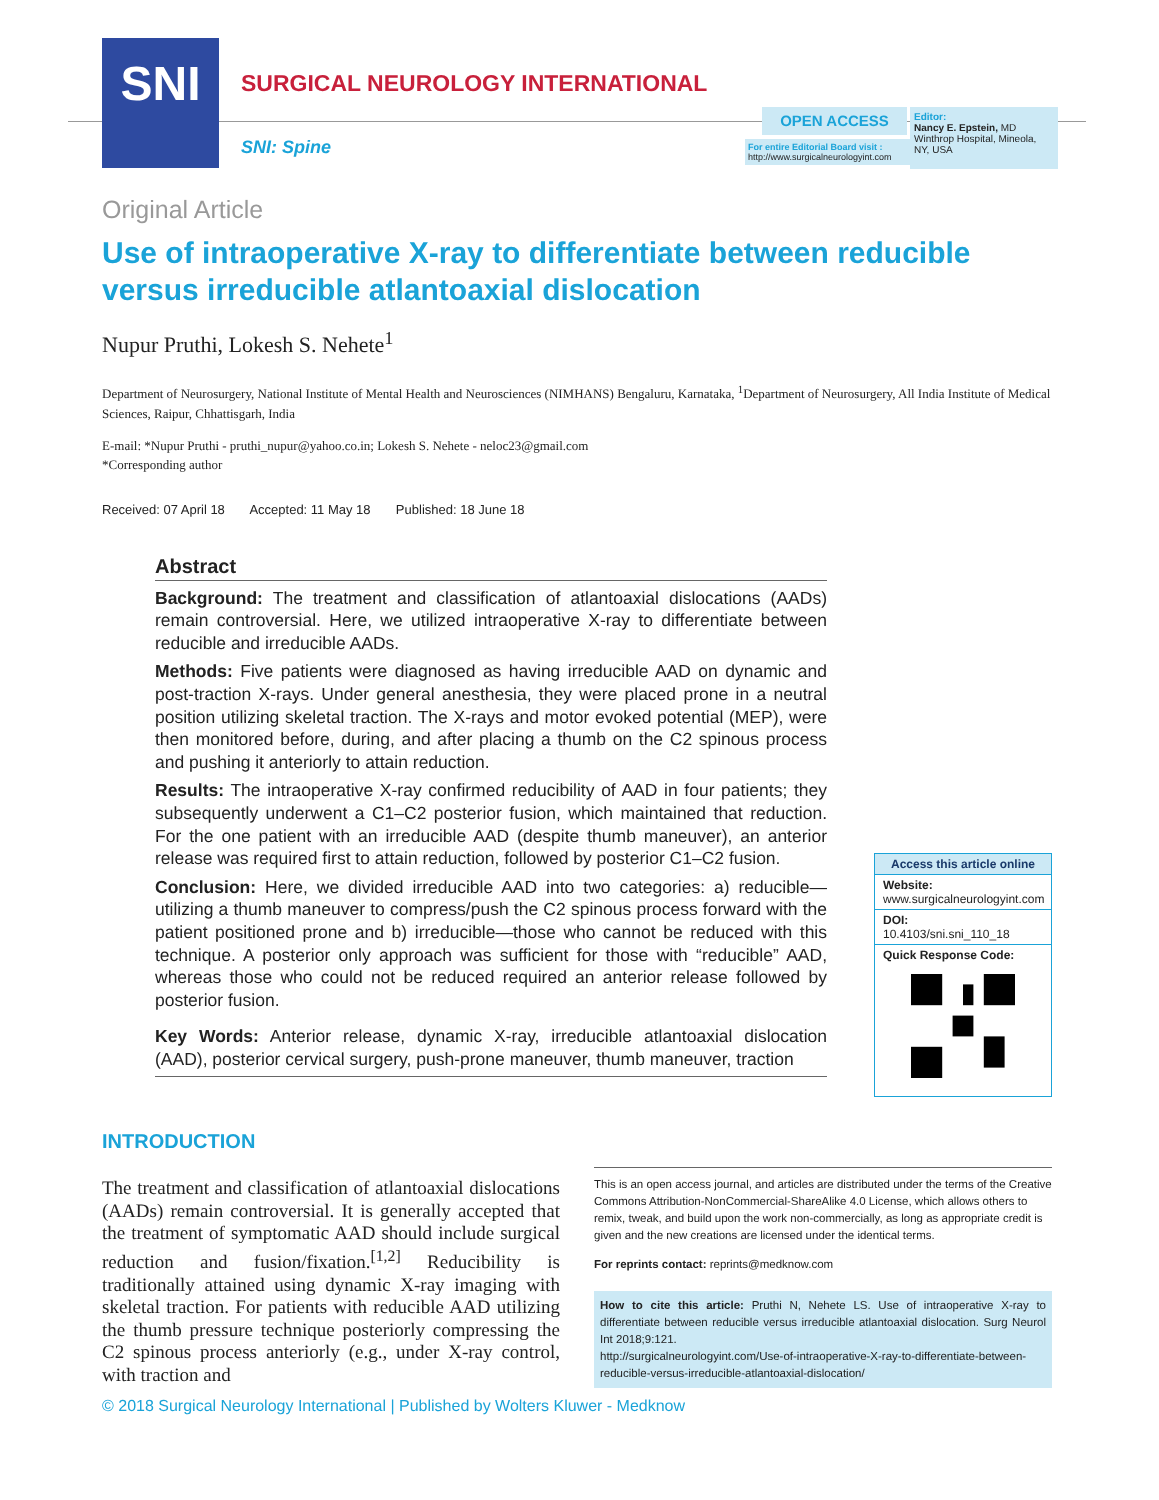SNI
SURGICAL NEUROLOGY INTERNATIONAL
SNI: Spine
OPEN ACCESS
For entire Editorial Board visit :
http://www.surgicalneurologyint.com
Editor:
Nancy E. Epstein, MD
Winthrop Hospital, Mineola, NY, USA
Original Article
Use of intraoperative X-ray to differentiate between reducible versus irreducible atlantoaxial dislocation
Nupur Pruthi, Lokesh S. Nehete<sup>1</sup>
Department of Neurosurgery, National Institute of Mental Health and Neurosciences (NIMHANS) Bengaluru, Karnataka, <sup>1</sup>Department of Neurosurgery, All India Institute of Medical Sciences, Raipur, Chhattisgarh, India
E-mail: *Nupur Pruthi - pruthi_nupur@yahoo.co.in; Lokesh S. Nehete - neloc23@gmail.com
*Corresponding author
Received: 07 April 18 Accepted: 11 May 18 Published: 18 June 18
Abstract
Background: The treatment and classification of atlantoaxial dislocations (AADs) remain controversial. Here, we utilized intraoperative X-ray to differentiate between reducible and irreducible AADs.
Methods: Five patients were diagnosed as having irreducible AAD on dynamic and post-traction X-rays. Under general anesthesia, they were placed prone in a neutral position utilizing skeletal traction. The X-rays and motor evoked potential (MEP), were then monitored before, during, and after placing a thumb on the C2 spinous process and pushing it anteriorly to attain reduction.
Results: The intraoperative X-ray confirmed reducibility of AAD in four patients; they subsequently underwent a C1–C2 posterior fusion, which maintained that reduction. For the one patient with an irreducible AAD (despite thumb maneuver), an anterior release was required first to attain reduction, followed by posterior C1–C2 fusion.
Conclusion: Here, we divided irreducible AAD into two categories: a) reducible—utilizing a thumb maneuver to compress/push the C2 spinous process forward with the patient positioned prone and b) irreducible—those who cannot be reduced with this technique. A posterior only approach was sufficient for those with “reducible” AAD, whereas those who could not be reduced required an anterior release followed by posterior fusion.
Key Words: Anterior release, dynamic X-ray, irreducible atlantoaxial dislocation (AAD), posterior cervical surgery, push-prone maneuver, thumb maneuver, traction
Access this article online
Website:
www.surgicalneurologyint.com
DOI:
10.4103/sni.sni_110_18
Quick Response Code:
INTRODUCTION
The treatment and classification of atlantoaxial dislocations (AADs) remain controversial. It is generally accepted that the treatment of symptomatic AAD should include surgical reduction and fusion/fixation.<sup>[1,2]</sup> Reducibility is traditionally attained using dynamic X-ray imaging with skeletal traction. For patients with reducible AAD utilizing the thumb pressure technique posteriorly compressing the C2 spinous process anteriorly (e.g., under X-ray control, with traction and
This is an open access journal, and articles are distributed under the terms of the Creative Commons Attribution-NonCommercial-ShareAlike 4.0 License, which allows others to remix, tweak, and build upon the work non-commercially, as long as appropriate credit is given and the new creations are licensed under the identical terms.
For reprints contact: reprints@medknow.com
How to cite this article: Pruthi N, Nehete LS. Use of intraoperative X-ray to differentiate between reducible versus irreducible atlantoaxial dislocation. Surg Neurol Int 2018;9:121.
http://surgicalneurologyint.com/Use-of-intraoperative-X-ray-to-differentiate-between-reducible-versus-irreducible-atlantoaxial-dislocation/
© 2018 Surgical Neurology International | Published by Wolters Kluwer - Medknow